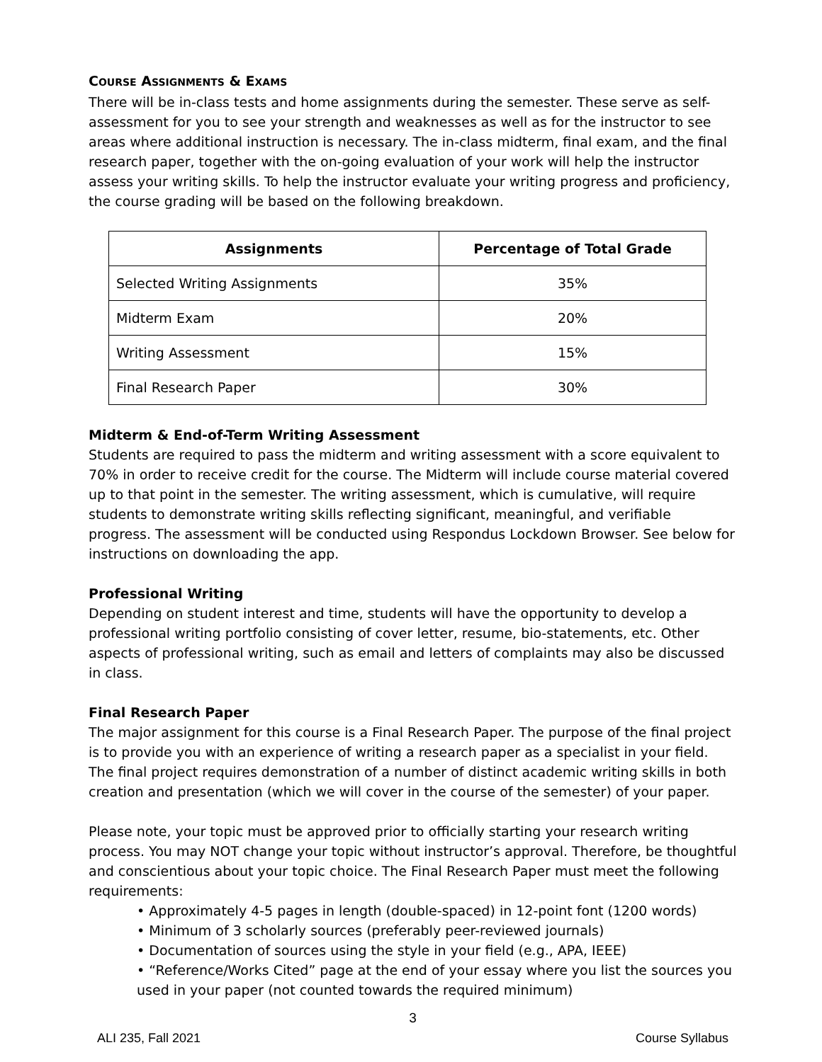COURSE ASSIGNMENTS & EXAMS
There will be in-class tests and home assignments during the semester. These serve as self-assessment for you to see your strength and weaknesses as well as for the instructor to see areas where additional instruction is necessary. The in-class midterm, final exam, and the final research paper, together with the on-going evaluation of your work will help the instructor assess your writing skills. To help the instructor evaluate your writing progress and proficiency, the course grading will be based on the following breakdown.
| Assignments | Percentage of Total Grade |
| --- | --- |
| Selected Writing Assignments | 35% |
| Midterm Exam | 20% |
| Writing Assessment | 15% |
| Final Research Paper | 30% |
Midterm & End-of-Term Writing Assessment
Students are required to pass the midterm and writing assessment with a score equivalent to 70% in order to receive credit for the course. The Midterm will include course material covered up to that point in the semester. The writing assessment, which is cumulative, will require students to demonstrate writing skills reflecting significant, meaningful, and verifiable progress. The assessment will be conducted using Respondus Lockdown Browser. See below for instructions on downloading the app.
Professional Writing
Depending on student interest and time, students will have the opportunity to develop a professional writing portfolio consisting of cover letter, resume, bio-statements, etc. Other aspects of professional writing, such as email and letters of complaints may also be discussed in class.
Final Research Paper
The major assignment for this course is a Final Research Paper. The purpose of the final project is to provide you with an experience of writing a research paper as a specialist in your field. The final project requires demonstration of a number of distinct academic writing skills in both creation and presentation (which we will cover in the course of the semester) of your paper.
Please note, your topic must be approved prior to officially starting your research writing process. You may NOT change your topic without instructor’s approval. Therefore, be thoughtful and conscientious about your topic choice. The Final Research Paper must meet the following requirements:
• Approximately 4-5 pages in length (double-spaced) in 12-point font (1200 words)
• Minimum of 3 scholarly sources (preferably peer-reviewed journals)
• Documentation of sources using the style in your field (e.g., APA, IEEE)
• “Reference/Works Cited” page at the end of your essay where you list the sources you used in your paper (not counted towards the required minimum)
3
ALI 235, Fall 2021 Course Syllabus